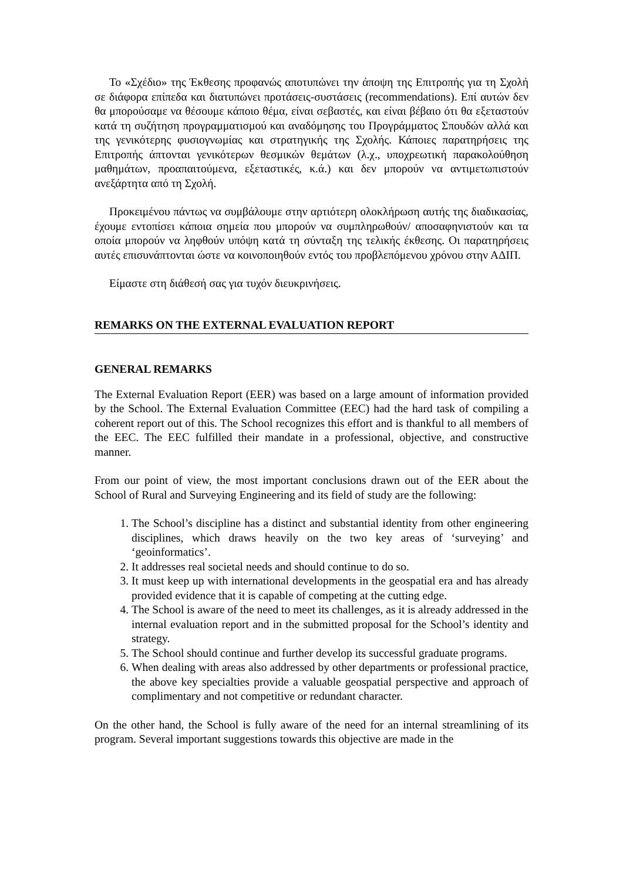Το «Σχέδιο» της Έκθεσης προφανώς αποτυπώνει την άποψη της Επιτροπής για τη Σχολή σε διάφορα επίπεδα και διατυπώνει προτάσεις-συστάσεις (recommendations). Επί αυτών δεν θα μπορούσαμε να θέσουμε κάποιο θέμα, είναι σεβαστές, και είναι βέβαιο ότι θα εξεταστούν κατά τη συζήτηση προγραμματισμού και αναδόμησης του Προγράμματος Σπουδών αλλά και της γενικότερης φυσιογνωμίας και στρατηγικής της Σχολής. Κάποιες παρατηρήσεις της Επιτροπής άπτονται γενικότερων θεσμικών θεμάτων (λ.χ., υποχρεωτική παρακολούθηση μαθημάτων, προαπαιτούμενα, εξεταστικές, κ.ά.) και δεν μπορούν να αντιμετωπιστούν ανεξάρτητα από τη Σχολή.
Προκειμένου πάντως να συμβάλουμε στην αρτιότερη ολοκλήρωση αυτής της διαδικασίας, έχουμε εντοπίσει κάποια σημεία που μπορούν να συμπληρωθούν/ αποσαφηνιστούν και τα οποία μπορούν να ληφθούν υπόψη κατά τη σύνταξη της τελικής έκθεσης. Οι παρατηρήσεις αυτές επισυνάπτονται ώστε να κοινοποιηθούν εντός του προβλεπόμενου χρόνου στην ΑΔΙΠ.
Είμαστε στη διάθεσή σας για τυχόν διευκρινήσεις.
REMARKS ON THE EXTERNAL EVALUATION REPORT
GENERAL REMARKS
The External Evaluation Report (EER) was based on a large amount of information provided by the School. The External Evaluation Committee (EEC) had the hard task of compiling a coherent report out of this. The School recognizes this effort and is thankful to all members of the EEC. The EEC fulfilled their mandate in a professional, objective, and constructive manner.
From our point of view, the most important conclusions drawn out of the EER about the School of Rural and Surveying Engineering and its field of study are the following:
1. The School’s discipline has a distinct and substantial identity from other engineering disciplines, which draws heavily on the two key areas of ‘surveying’ and ‘geoinformatics’.
2. It addresses real societal needs and should continue to do so.
3. It must keep up with international developments in the geospatial era and has already provided evidence that it is capable of competing at the cutting edge.
4. The School is aware of the need to meet its challenges, as it is already addressed in the internal evaluation report and in the submitted proposal for the School’s identity and strategy.
5. The School should continue and further develop its successful graduate programs.
6. When dealing with areas also addressed by other departments or professional practice, the above key specialties provide a valuable geospatial perspective and approach of complimentary and not competitive or redundant character.
On the other hand, the School is fully aware of the need for an internal streamlining of its program. Several important suggestions towards this objective are made in the